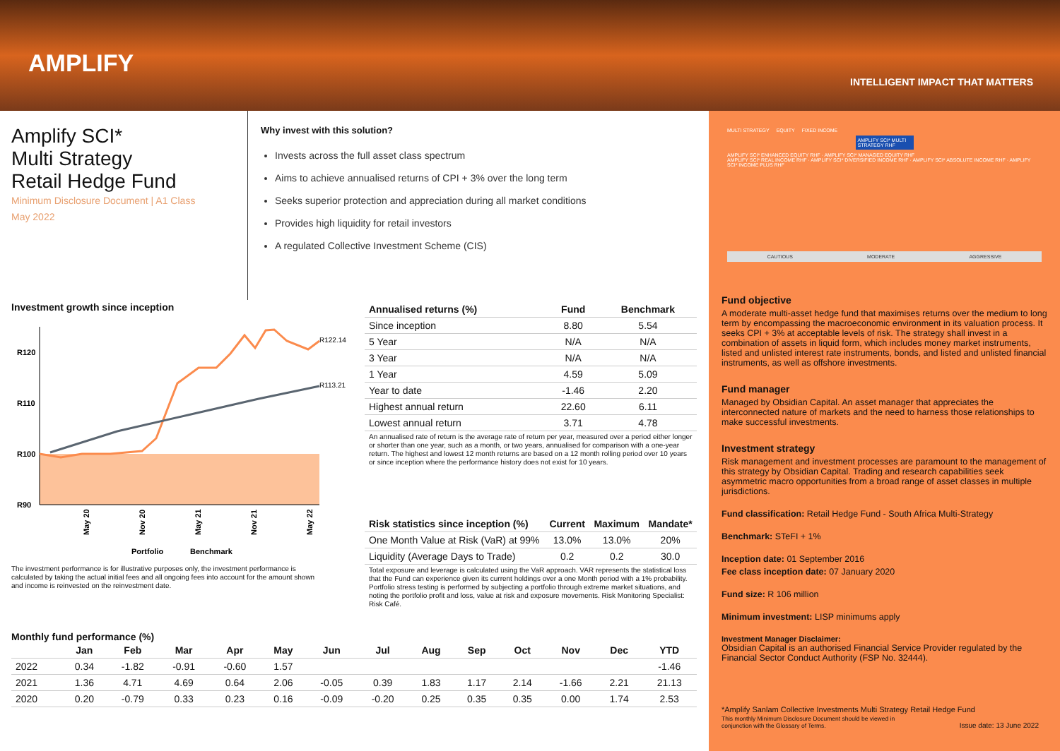AMPLIFY
INTELLIGENT IMPACT THAT MATTERS
Amplify SCI*
Multi Strategy
Retail Hedge Fund
Minimum Disclosure Document | A1 Class
May 2022
Why invest with this solution?
Invests across the full asset class spectrum
Aims to achieve annualised returns of CPI + 3% over the long term
Seeks superior protection and appreciation during all market conditions
Provides high liquidity for retail investors
A regulated Collective Investment Scheme (CIS)
Investment growth since inception
R120
R110
R100
R90
R122.14
R113.21
May 20
Nov 20
May 21
Nov 21
May 22
Portfolio
Benchmark
The investment performance is for illustrative purposes only, the investment performance is calculated by taking the actual initial fees and all ongoing fees into account for the amount shown and income is reinvested on the reinvestment date.
| Annualised returns (%) | Fund | Benchmark |
| --- | --- | --- |
| Since inception | 8.80 | 5.54 |
| 5 Year | N/A | N/A |
| 3 Year | N/A | N/A |
| 1 Year | 4.59 | 5.09 |
| Year to date | -1.46 | 2.20 |
| Highest annual return | 22.60 | 6.11 |
| Lowest annual return | 3.71 | 4.78 |
An annualised rate of return is the average rate of return per year, measured over a period either longer or shorter than one year, such as a month, or two years, annualised for comparison with a one-year return. The highest and lowest 12 month returns are based on a 12 month rolling period over 10 years or since inception where the performance history does not exist for 10 years.
| Risk statistics since inception (%) | Current | Maximum | Mandate* |
| --- | --- | --- | --- |
| One Month Value at Risk (VaR) at 99% | 13.0% | 13.0% | 20% |
| Liquidity (Average Days to Trade) | 0.2 | 0.2 | 30.0 |
Total exposure and leverage is calculated using the VaR approach. VAR represents the statistical loss that the Fund can experience given its current holdings over a one Month period with a 1% probability. Portfolio stress testing is performed by subjecting a portfolio through extreme market situations, and noting the portfolio profit and loss, value at risk and exposure movements. Risk Monitoring Specialist: Risk Café.
Monthly fund performance (%)
| | Jan | Feb | Mar | Apr | May | Jun | Jul | Aug | Sep | Oct | Nov | Dec | YTD |
| --- | --- | --- | --- | --- | --- | --- | --- | --- | --- | --- | --- | --- | --- |
| 2022 | 0.34 | -1.82 | -0.91 | -0.60 | 1.57 | | | | | | | | -1.46 |
| 2021 | 1.36 | 4.71 | 4.69 | 0.64 | 2.06 | -0.05 | 0.39 | 1.83 | 1.17 | 2.14 | -1.66 | 2.21 | 21.13 |
| 2020 | 0.20 | -0.79 | 0.33 | 0.23 | 0.16 | -0.09 | -0.20 | 0.25 | 0.35 | 0.35 | 0.00 | 1.74 | 2.53 |
MULTI STRATEGY EQUITY FIXED INCOME
AMPLIFY SCI* MULTI STRATEGY RHF
AMPLIFY SCI* ENHANCED EQUITY RHF · AMPLIFY SCI* MANAGED EQUITY RHF
AMPLIFY SCI* REAL INCOME RHF · AMPLIFY SCI* DIVERSIFIED INCOME RHF · AMPLIFY SCI* ABSOLUTE INCOME RHF · AMPLIFY SCI* INCOME PLUS RHF
CAUTIOUS MODERATE AGGRESSIVE
Fund objective
A moderate multi-asset hedge fund that maximises returns over the medium to long term by encompassing the macroeconomic environment in its valuation process. It seeks CPI + 3% at acceptable levels of risk. The strategy shall invest in a combination of assets in liquid form, which includes money market instruments, listed and unlisted interest rate instruments, bonds, and listed and unlisted financial instruments, as well as offshore investments.
Fund manager
Managed by Obsidian Capital. An asset manager that appreciates the interconnected nature of markets and the need to harness those relationships to make successful investments.
Investment strategy
Risk management and investment processes are paramount to the management of this strategy by Obsidian Capital. Trading and research capabilities seek asymmetric macro opportunities from a broad range of asset classes in multiple jurisdictions.
Fund classification: Retail Hedge Fund - South Africa Multi-Strategy
Benchmark: STeFI + 1%
Inception date: 01 September 2016
Fee class inception date: 07 January 2020
Fund size: R 106 million
Minimum investment: LISP minimums apply
Investment Manager Disclaimer:
Obsidian Capital is an authorised Financial Service Provider regulated by the Financial Sector Conduct Authority (FSP No. 32444).
*Amplify Sanlam Collective Investments Multi Strategy Retail Hedge Fund
This monthly Minimum Disclosure Document should be viewed in
conjunction with the Glossary of Terms. Issue date: 13 June 2022